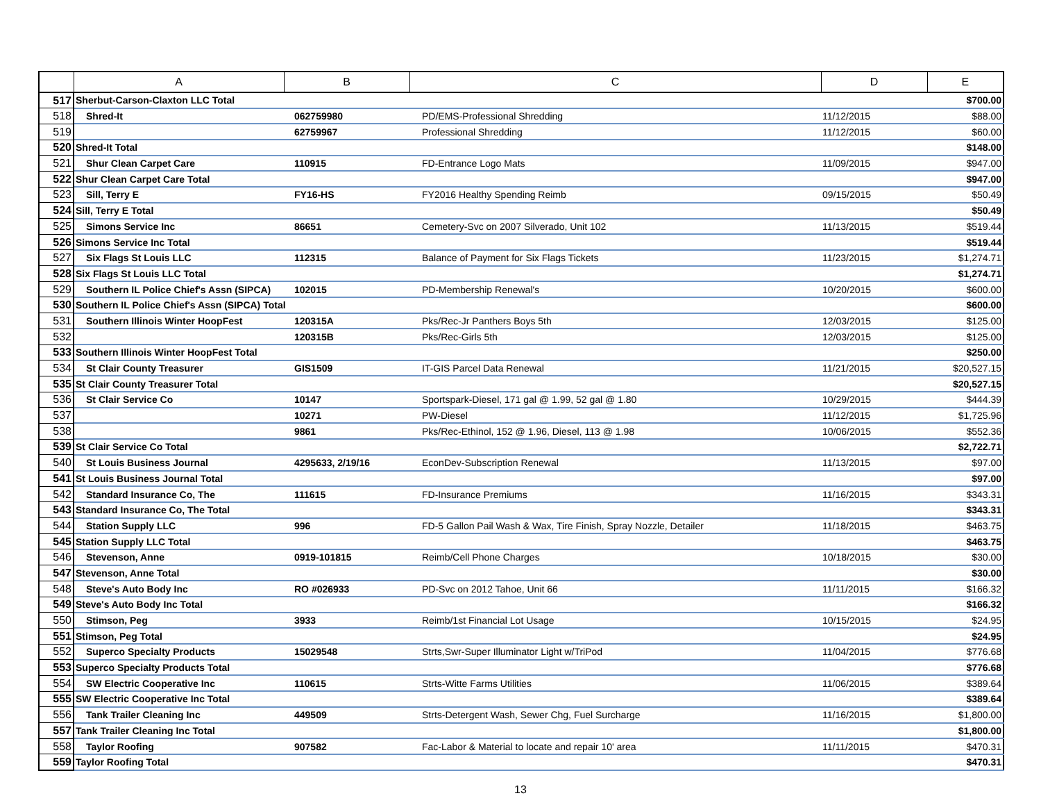| | A | B | C | D | E |
| --- | --- | --- | --- | --- | --- |
| 517 | Sherbut-Carson-Claxton LLC Total | | | | $700.00 |
| 518 | Shred-It | 062759980 | PD/EMS-Professional Shredding | 11/12/2015 | $88.00 |
| 519 | | 62759967 | Professional Shredding | 11/12/2015 | $60.00 |
| 520 | Shred-It Total | | | | $148.00 |
| 521 | Shur Clean Carpet Care | 110915 | FD-Entrance Logo Mats | 11/09/2015 | $947.00 |
| 522 | Shur Clean Carpet Care Total | | | | $947.00 |
| 523 | Sill, Terry E | FY16-HS | FY2016 Healthy Spending Reimb | 09/15/2015 | $50.49 |
| 524 | Sill, Terry E Total | | | | $50.49 |
| 525 | Simons Service Inc | 86651 | Cemetery-Svc on 2007 Silverado, Unit 102 | 11/13/2015 | $519.44 |
| 526 | Simons Service Inc Total | | | | $519.44 |
| 527 | Six Flags St Louis LLC | 112315 | Balance of Payment for Six Flags Tickets | 11/23/2015 | $1,274.71 |
| 528 | Six Flags St Louis LLC Total | | | | $1,274.71 |
| 529 | Southern IL Police Chief's Assn (SIPCA) | 102015 | PD-Membership Renewal's | 10/20/2015 | $600.00 |
| 530 | Southern IL Police Chief's Assn (SIPCA) Total | | | | $600.00 |
| 531 | Southern Illinois Winter HoopFest | 120315A | Pks/Rec-Jr Panthers Boys 5th | 12/03/2015 | $125.00 |
| 532 | | 120315B | Pks/Rec-Girls 5th | 12/03/2015 | $125.00 |
| 533 | Southern Illinois Winter HoopFest Total | | | | $250.00 |
| 534 | St Clair County Treasurer | GIS1509 | IT-GIS Parcel Data Renewal | 11/21/2015 | $20,527.15 |
| 535 | St Clair County Treasurer Total | | | | $20,527.15 |
| 536 | St Clair Service Co | 10147 | Sportspark-Diesel, 171 gal @ 1.99, 52 gal @ 1.80 | 10/29/2015 | $444.39 |
| 537 | | 10271 | PW-Diesel | 11/12/2015 | $1,725.96 |
| 538 | | 9861 | Pks/Rec-Ethinol, 152 @ 1.96, Diesel, 113 @ 1.98 | 10/06/2015 | $552.36 |
| 539 | St Clair Service Co Total | | | | $2,722.71 |
| 540 | St Louis Business Journal | 4295633, 2/19/16 | EconDev-Subscription Renewal | 11/13/2015 | $97.00 |
| 541 | St Louis Business Journal Total | | | | $97.00 |
| 542 | Standard Insurance Co, The | 111615 | FD-Insurance Premiums | 11/16/2015 | $343.31 |
| 543 | Standard Insurance Co, The Total | | | | $343.31 |
| 544 | Station Supply LLC | 996 | FD-5 Gallon Pail Wash & Wax, Tire Finish, Spray Nozzle, Detailer | 11/18/2015 | $463.75 |
| 545 | Station Supply LLC Total | | | | $463.75 |
| 546 | Stevenson, Anne | 0919-101815 | Reimb/Cell Phone Charges | 10/18/2015 | $30.00 |
| 547 | Stevenson, Anne Total | | | | $30.00 |
| 548 | Steve's Auto Body Inc | RO #026933 | PD-Svc on 2012 Tahoe, Unit 66 | 11/11/2015 | $166.32 |
| 549 | Steve's Auto Body Inc Total | | | | $166.32 |
| 550 | Stimson, Peg | 3933 | Reimb/1st Financial Lot Usage | 10/15/2015 | $24.95 |
| 551 | Stimson, Peg Total | | | | $24.95 |
| 552 | Superco Specialty Products | 15029548 | Strts,Swr-Super Illuminator Light w/TriPod | 11/04/2015 | $776.68 |
| 553 | Superco Specialty Products Total | | | | $776.68 |
| 554 | SW Electric Cooperative Inc | 110615 | Strts-Witte Farms Utilities | 11/06/2015 | $389.64 |
| 555 | SW Electric Cooperative Inc Total | | | | $389.64 |
| 556 | Tank Trailer Cleaning Inc | 449509 | Strts-Detergent Wash, Sewer Chg, Fuel Surcharge | 11/16/2015 | $1,800.00 |
| 557 | Tank Trailer Cleaning Inc Total | | | | $1,800.00 |
| 558 | Taylor Roofing | 907582 | Fac-Labor & Material to locate and repair 10' area | 11/11/2015 | $470.31 |
| 559 | Taylor Roofing Total | | | | $470.31 |
13